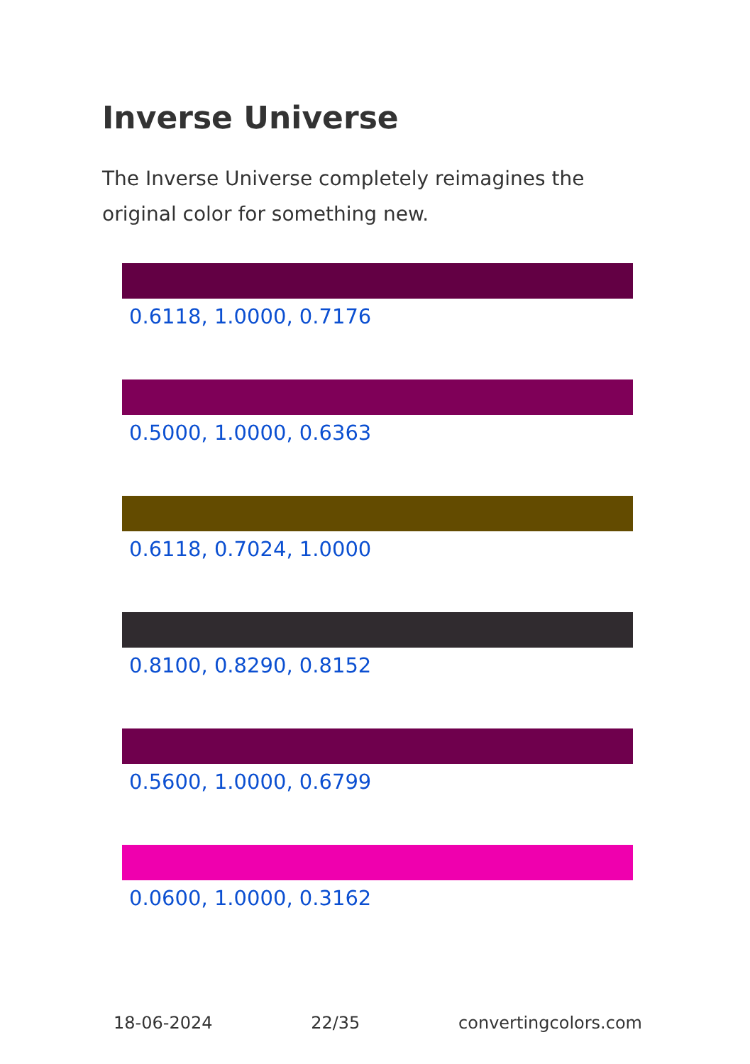Inverse Universe
The Inverse Universe completely reimagines the original color for something new.
0.6118, 1.0000, 0.7176
0.5000, 1.0000, 0.6363
0.6118, 0.7024, 1.0000
0.8100, 0.8290, 0.8152
0.5600, 1.0000, 0.6799
0.0600, 1.0000, 0.3162
18-06-2024 22/35 convertingcolors.com